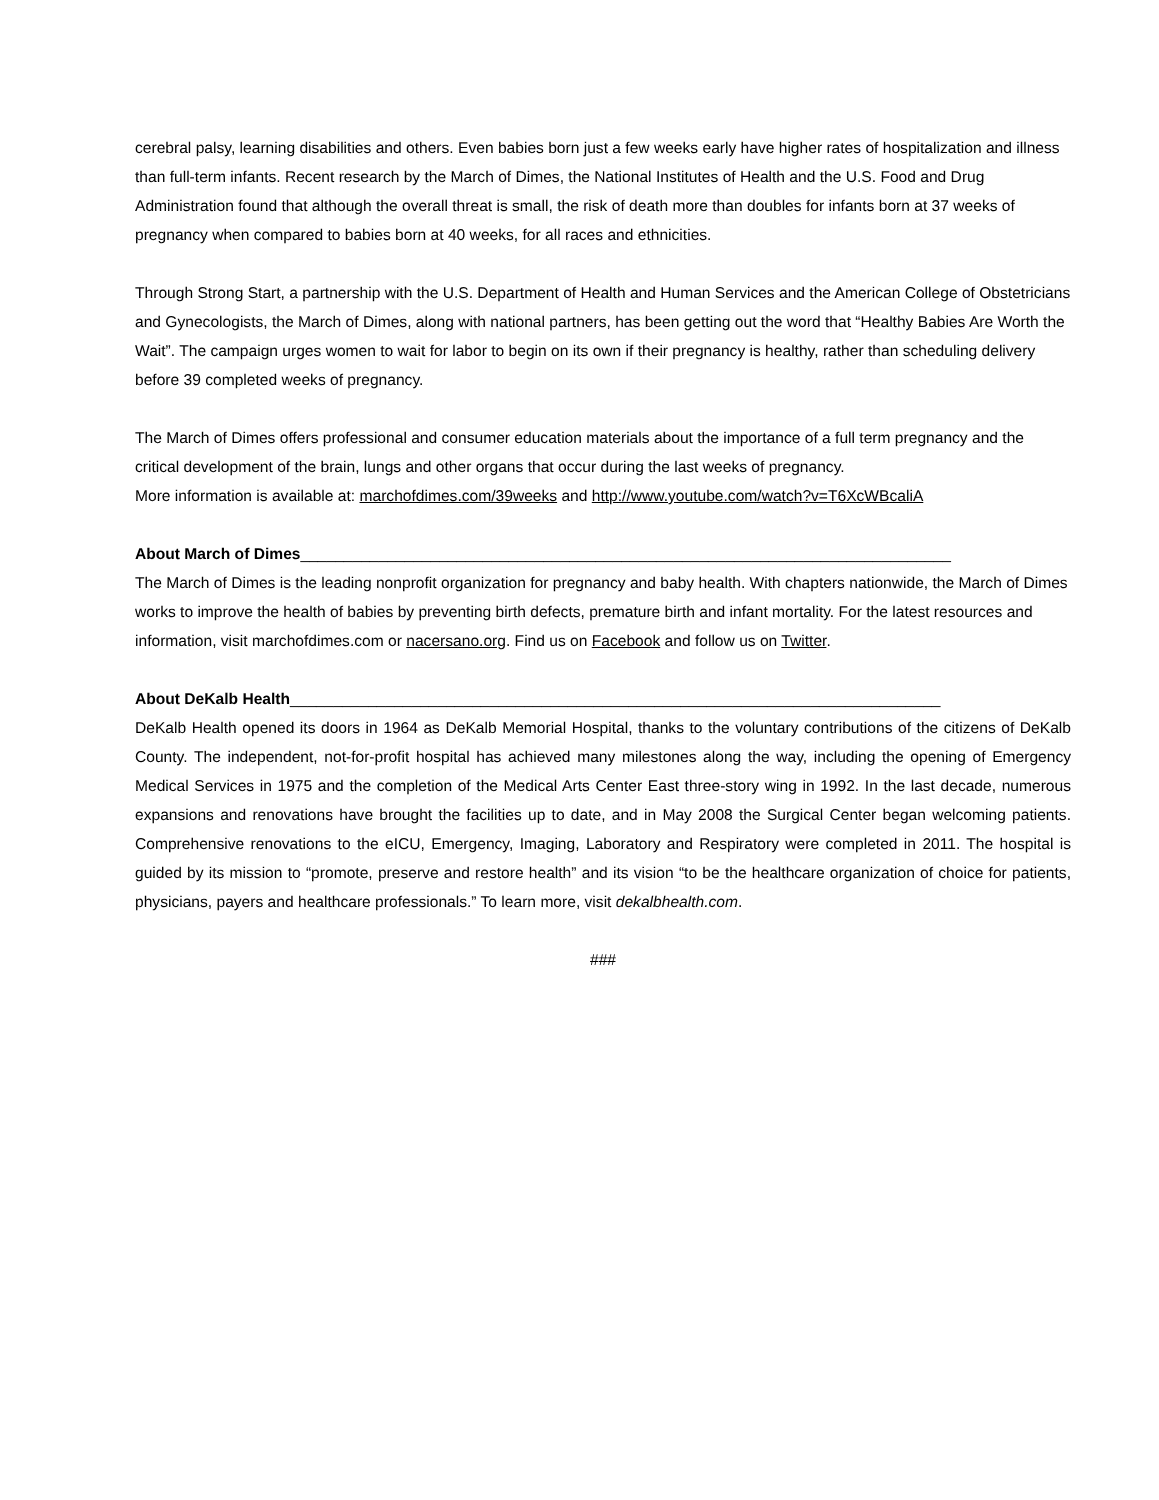cerebral palsy, learning disabilities and others. Even babies born just a few weeks early have higher rates of hospitalization and illness than full-term infants. Recent research by the March of Dimes, the National Institutes of Health and the U.S. Food and Drug Administration found that although the overall threat is small, the risk of death more than doubles for infants born at 37 weeks of pregnancy when compared to babies born at 40 weeks, for all races and ethnicities.
Through Strong Start, a partnership with the U.S. Department of Health and Human Services and the American College of Obstetricians and Gynecologists, the March of Dimes, along with national partners, has been getting out the word that “Healthy Babies Are Worth the Wait”. The campaign urges women to wait for labor to begin on its own if their pregnancy is healthy, rather than scheduling delivery before 39 completed weeks of pregnancy.
The March of Dimes offers professional and consumer education materials about the importance of a full term pregnancy and the critical development of the brain, lungs and other organs that occur during the last weeks of pregnancy.
More information is available at: marchofdimes.com/39weeks and http://www.youtube.com/watch?v=T6XcWBcaliA
About March of Dimes___________________________________________________________________________
The March of Dimes is the leading nonprofit organization for pregnancy and baby health. With chapters nationwide, the March of Dimes works to improve the health of babies by preventing birth defects, premature birth and infant mortality. For the latest resources and information, visit marchofdimes.com or nacersano.org. Find us on Facebook and follow us on Twitter.
About DeKalb Health___________________________________________________________________________
DeKalb Health opened its doors in 1964 as DeKalb Memorial Hospital, thanks to the voluntary contributions of the citizens of DeKalb County. The independent, not-for-profit hospital has achieved many milestones along the way, including the opening of Emergency Medical Services in 1975 and the completion of the Medical Arts Center East three-story wing in 1992. In the last decade, numerous expansions and renovations have brought the facilities up to date, and in May 2008 the Surgical Center began welcoming patients. Comprehensive renovations to the eICU, Emergency, Imaging, Laboratory and Respiratory were completed in 2011. The hospital is guided by its mission to “promote, preserve and restore health” and its vision “to be the healthcare organization of choice for patients, physicians, payers and healthcare professionals.” To learn more, visit dekalbhealth.com.
###